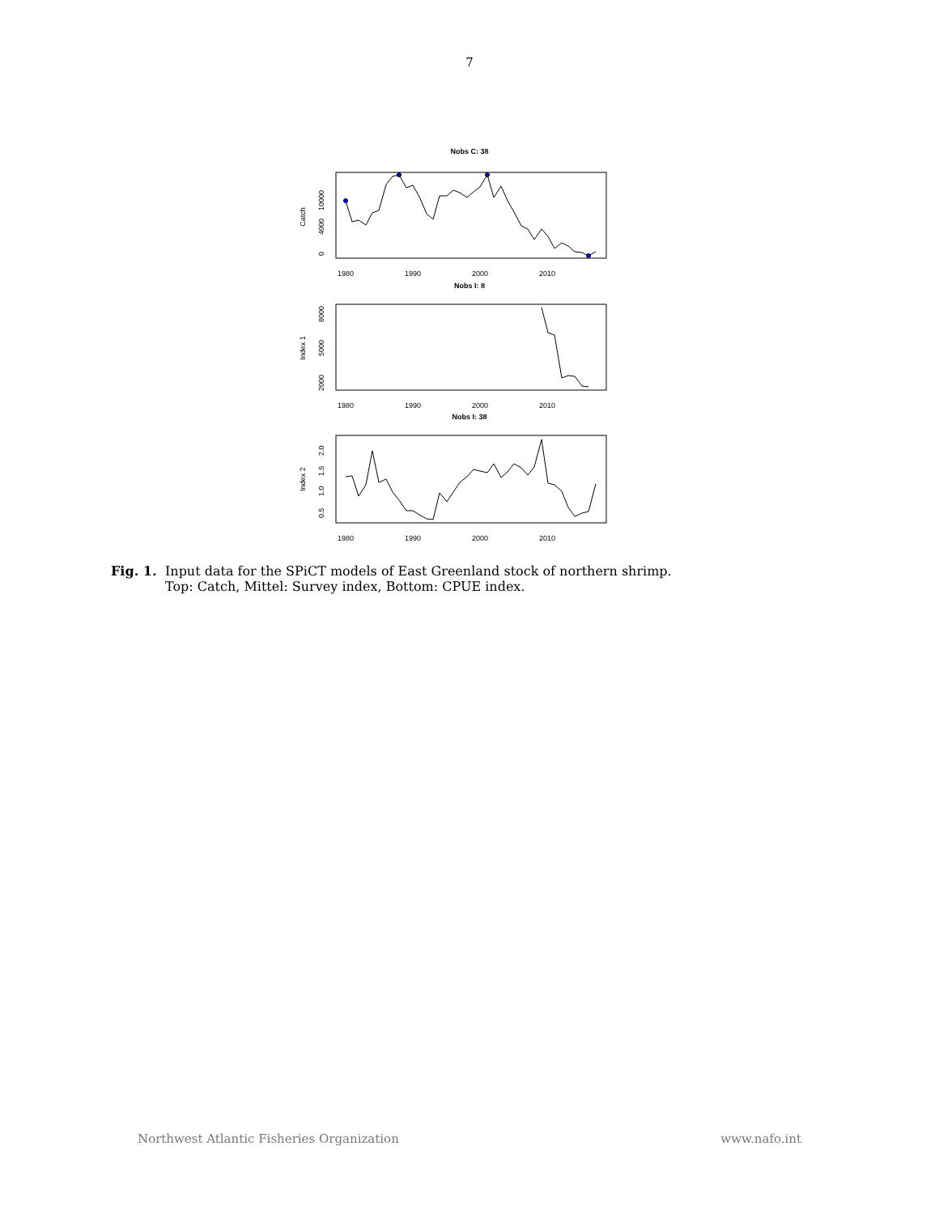7
Nobs C: 38
Catch
0
4000
10000
1980
1990
2000
2010
Nobs I: 8
Index 1
2000
5000
8000
1980
1990
2000
2010
Nobs I: 38
Index 2
0.5
1.0
1.5
2.0
1980
1990
2000
2010
Fig. 1.
Input data for the SPiCT models of East Greenland stock of northern shrimp.
Top: Catch, Mittel: Survey index, Bottom: CPUE index.
Northwest Atlantic Fisheries Organization www.nafo.int